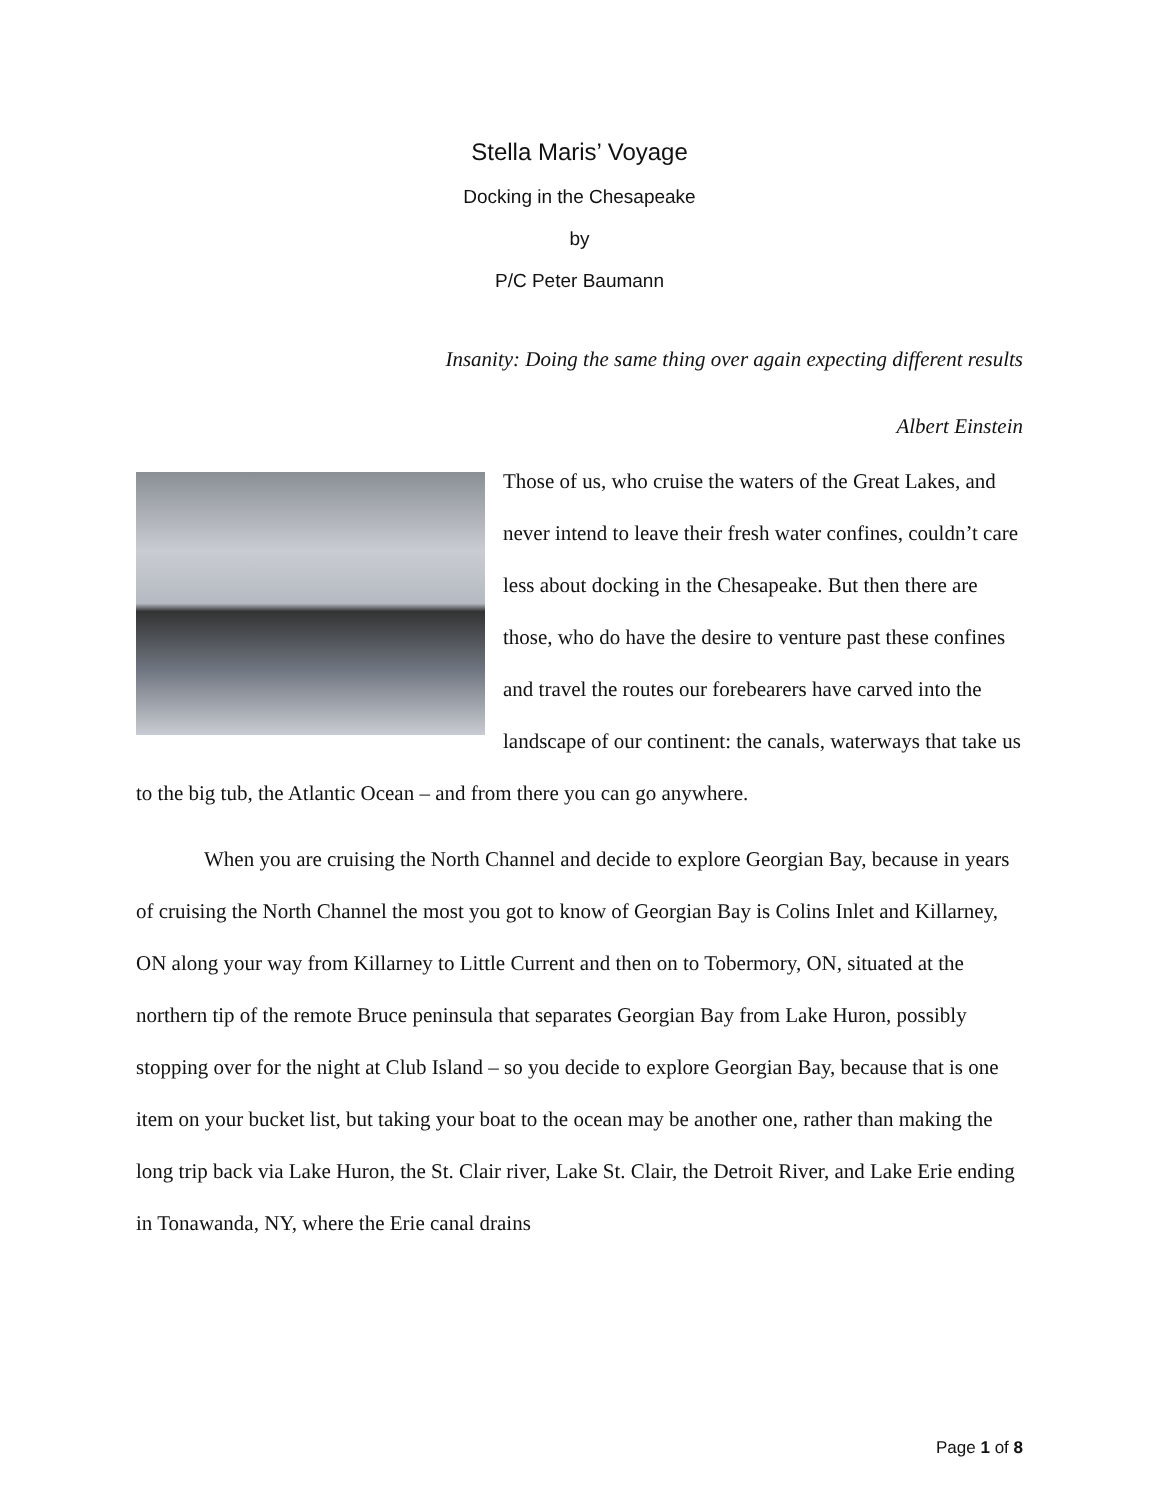Stella Maris’ Voyage
Docking in the Chesapeake
by
P/C Peter Baumann
Insanity: Doing the same thing over again expecting different results
Albert Einstein
Those of us, who cruise the waters of the Great Lakes, and never intend to leave their fresh water confines, couldn’t care less about docking in the Chesapeake. But then there are those, who do have the desire to venture past these confines and travel the routes our forebearers have carved into the landscape of our continent: the canals, waterways that take us to the big tub, the Atlantic Ocean – and from there you can go anywhere.
When you are cruising the North Channel and decide to explore Georgian Bay, because in years of cruising the North Channel the most you got to know of Georgian Bay is Colins Inlet and Killarney, ON along your way from Killarney to Little Current and then on to Tobermory, ON, situated at the northern tip of the remote Bruce peninsula that separates Georgian Bay from Lake Huron, possibly stopping over for the night at Club Island – so you decide to explore Georgian Bay, because that is one item on your bucket list, but taking your boat to the ocean may be another one, rather than making the long trip back via Lake Huron, the St. Clair river, Lake St. Clair, the Detroit River, and Lake Erie ending in Tonawanda, NY, where the Erie canal drains
Page 1 of 8